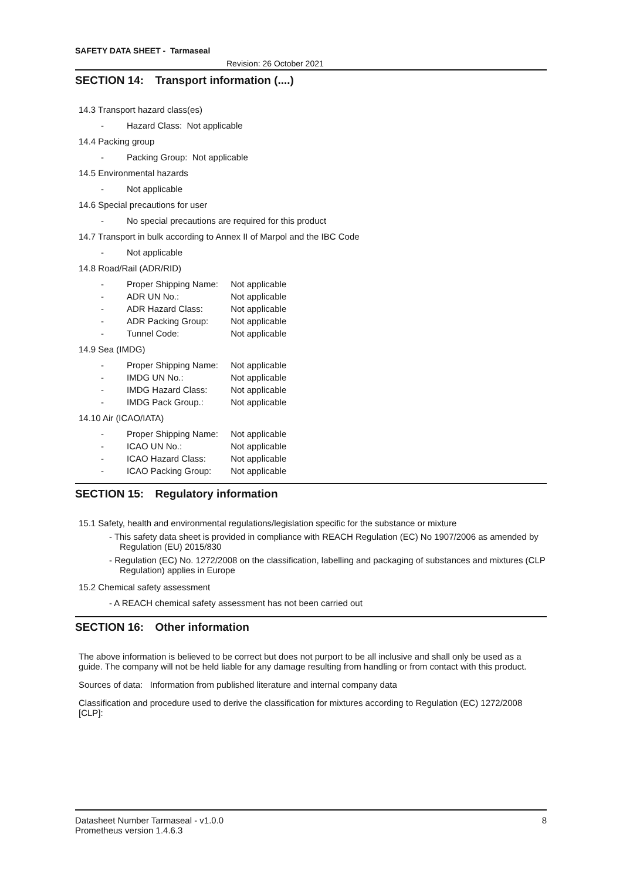SAFETY DATA SHEET - Tarmaseal
Revision: 26 October 2021
SECTION 14: Transport information (....)
14.3 Transport hazard class(es)
- Hazard Class: Not applicable
14.4 Packing group
- Packing Group: Not applicable
14.5 Environmental hazards
- Not applicable
14.6 Special precautions for user
- No special precautions are required for this product
14.7 Transport in bulk according to Annex II of Marpol and the IBC Code
- Not applicable
14.8 Road/Rail (ADR/RID)
- Proper Shipping Name: Not applicable
- ADR UN No.: Not applicable
- ADR Hazard Class: Not applicable
- ADR Packing Group: Not applicable
- Tunnel Code: Not applicable
14.9 Sea (IMDG)
- Proper Shipping Name: Not applicable
- IMDG UN No.: Not applicable
- IMDG Hazard Class: Not applicable
- IMDG Pack Group.: Not applicable
14.10 Air (ICAO/IATA)
- Proper Shipping Name: Not applicable
- ICAO UN No.: Not applicable
- ICAO Hazard Class: Not applicable
- ICAO Packing Group: Not applicable
SECTION 15: Regulatory information
15.1 Safety, health and environmental regulations/legislation specific for the substance or mixture
- This safety data sheet is provided in compliance with REACH Regulation (EC) No 1907/2006 as amended by Regulation (EU) 2015/830
- Regulation (EC) No. 1272/2008 on the classification, labelling and packaging of substances and mixtures (CLP Regulation) applies in Europe
15.2 Chemical safety assessment
- A REACH chemical safety assessment has not been carried out
SECTION 16: Other information
The above information is believed to be correct but does not purport to be all inclusive and shall only be used as a guide. The company will not be held liable for any damage resulting from handling or from contact with this product.
Sources of data: Information from published literature and internal company data
Classification and procedure used to derive the classification for mixtures according to Regulation (EC) 1272/2008 [CLP]:
Datasheet Number Tarmaseal - v1.0.0 8
Prometheus version 1.4.6.3